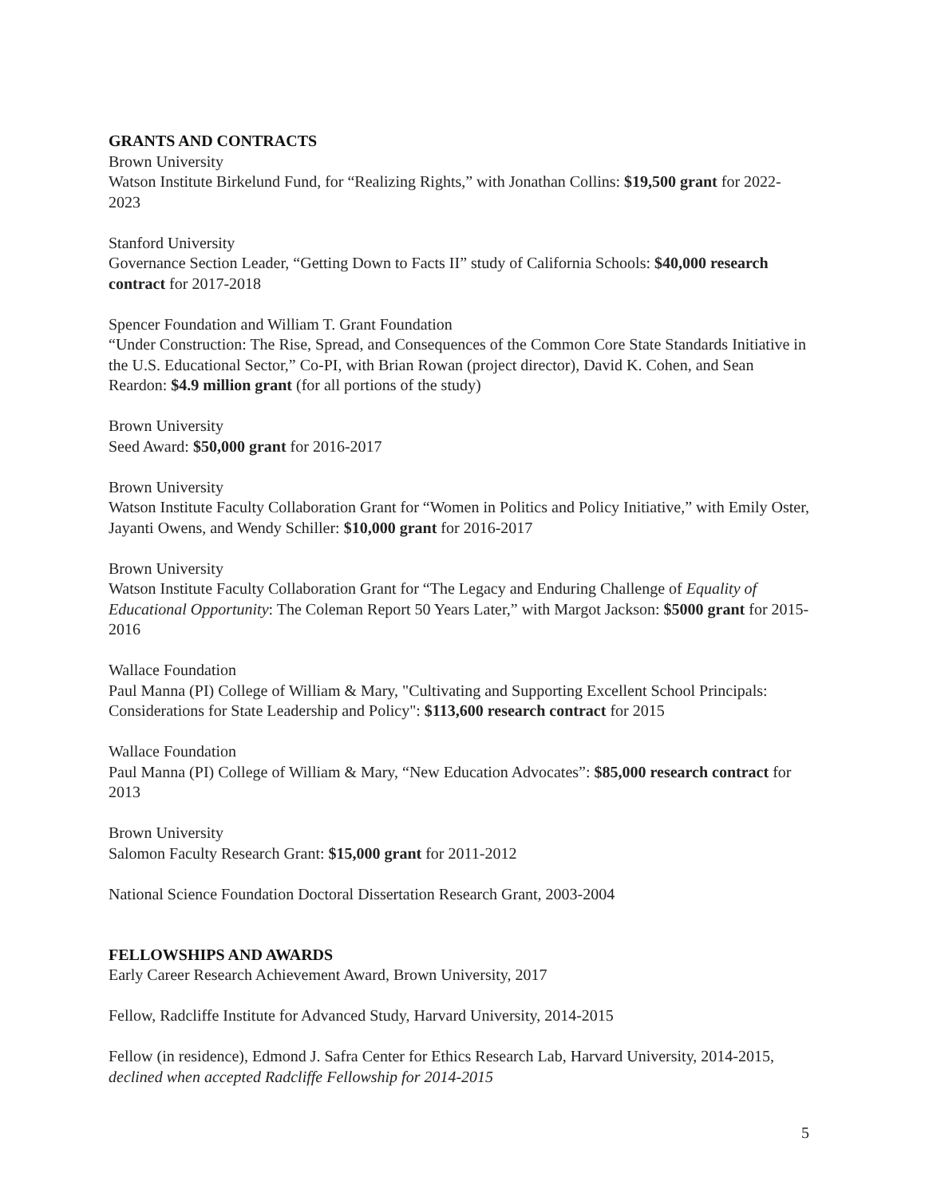GRANTS AND CONTRACTS
Brown University
Watson Institute Birkelund Fund, for “Realizing Rights,” with Jonathan Collins: $19,500 grant for 2022-2023
Stanford University
Governance Section Leader, “Getting Down to Facts II” study of California Schools: $40,000 research contract for 2017-2018
Spencer Foundation and William T. Grant Foundation
“Under Construction: The Rise, Spread, and Consequences of the Common Core State Standards Initiative in the U.S. Educational Sector,” Co-PI, with Brian Rowan (project director), David K. Cohen, and Sean Reardon: $4.9 million grant (for all portions of the study)
Brown University
Seed Award: $50,000 grant for 2016-2017
Brown University
Watson Institute Faculty Collaboration Grant for “Women in Politics and Policy Initiative,” with Emily Oster, Jayanti Owens, and Wendy Schiller: $10,000 grant for 2016-2017
Brown University
Watson Institute Faculty Collaboration Grant for “The Legacy and Enduring Challenge of Equality of Educational Opportunity: The Coleman Report 50 Years Later,” with Margot Jackson: $5000 grant for 2015-2016
Wallace Foundation
Paul Manna (PI) College of William & Mary, "Cultivating and Supporting Excellent School Principals: Considerations for State Leadership and Policy": $113,600 research contract for 2015
Wallace Foundation
Paul Manna (PI) College of William & Mary, “New Education Advocates”: $85,000 research contract for 2013
Brown University
Salomon Faculty Research Grant: $15,000 grant for 2011-2012
National Science Foundation Doctoral Dissertation Research Grant, 2003-2004
FELLOWSHIPS AND AWARDS
Early Career Research Achievement Award, Brown University, 2017
Fellow, Radcliffe Institute for Advanced Study, Harvard University, 2014-2015
Fellow (in residence), Edmond J. Safra Center for Ethics Research Lab, Harvard University, 2014-2015, declined when accepted Radcliffe Fellowship for 2014-2015
5